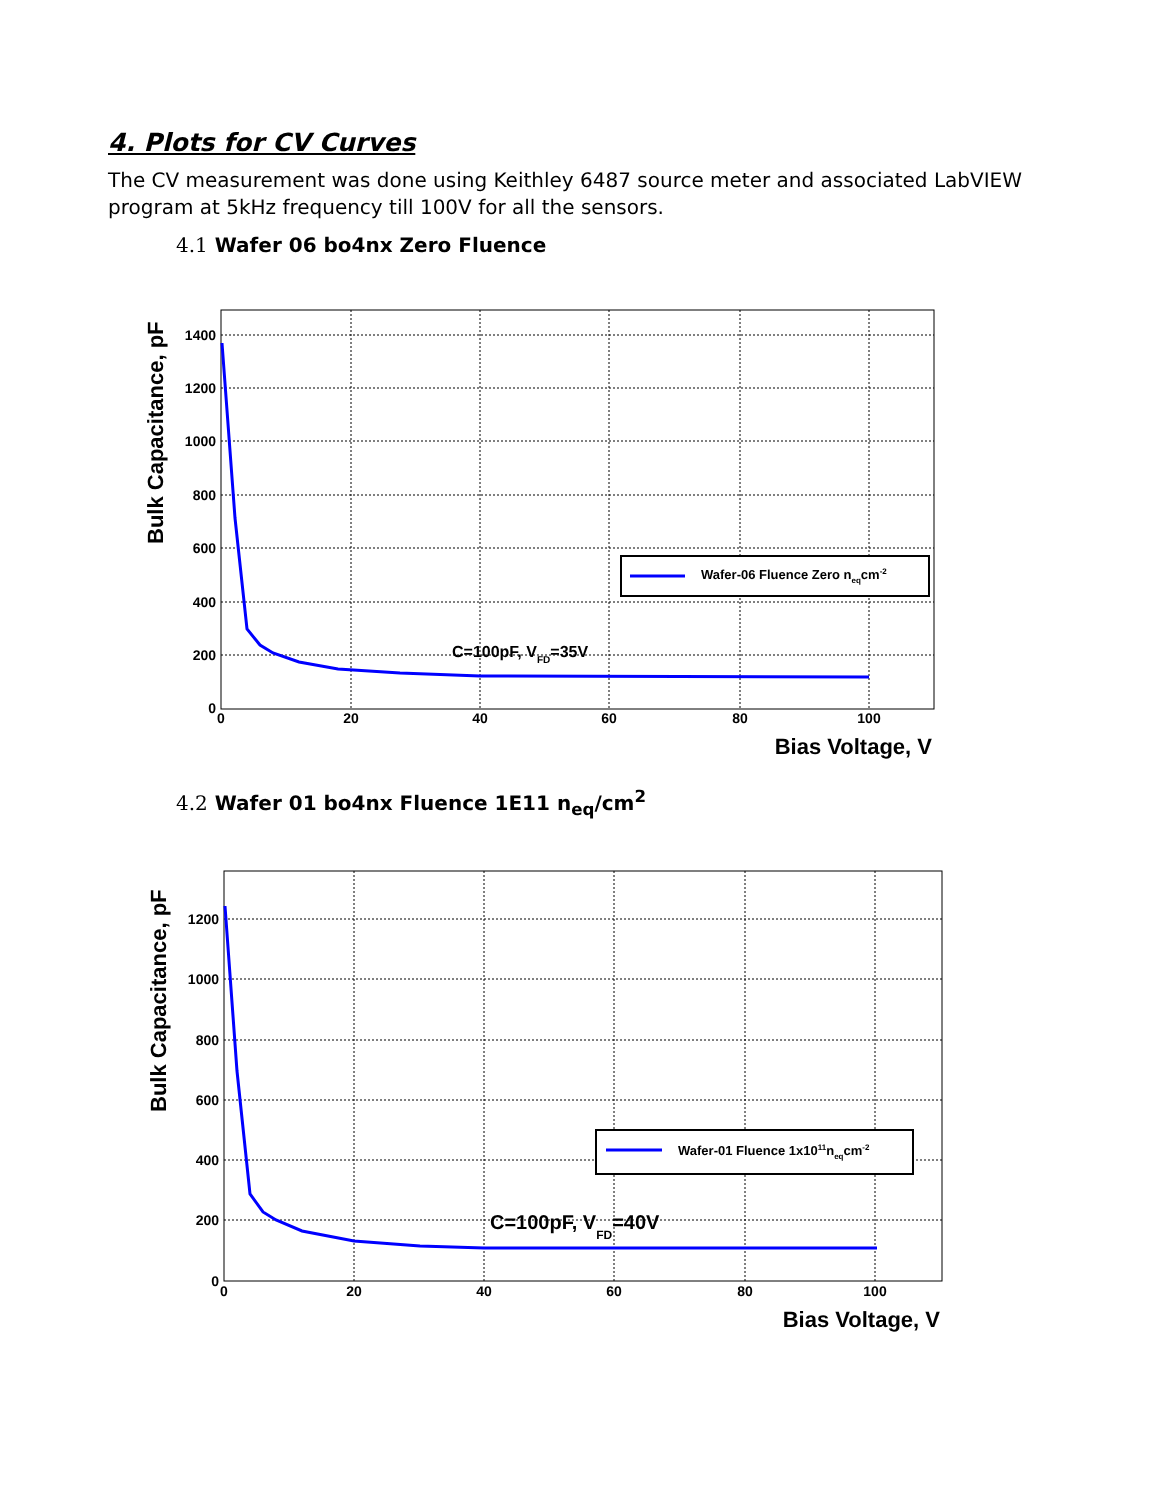4. Plots for CV Curves
The CV measurement was done using Keithley 6487 source meter and associated LabVIEW program at 5kHz frequency till 100V for all the sensors.
4.1 Wafer 06 bo4nx Zero Fluence
1400
1200
1000
800
600
400
200
0
0
20
40
60
80
100
Bias Voltage, V
Bulk Capacitance, pF
C=100pF, VFD=35V
Wafer-06 Fluence Zero neqcm-2
4.2 Wafer 01 bo4nx Fluence 1E11 n<sub>eq</sub>/cm<sup>2</sup>
1200
1000
800
600
400
200
0
0
20
40
60
80
100
Bias Voltage, V
Bulk Capacitance, pF
C=100pF, VFD=40V
Wafer-01 Fluence 1x1011neqcm-2